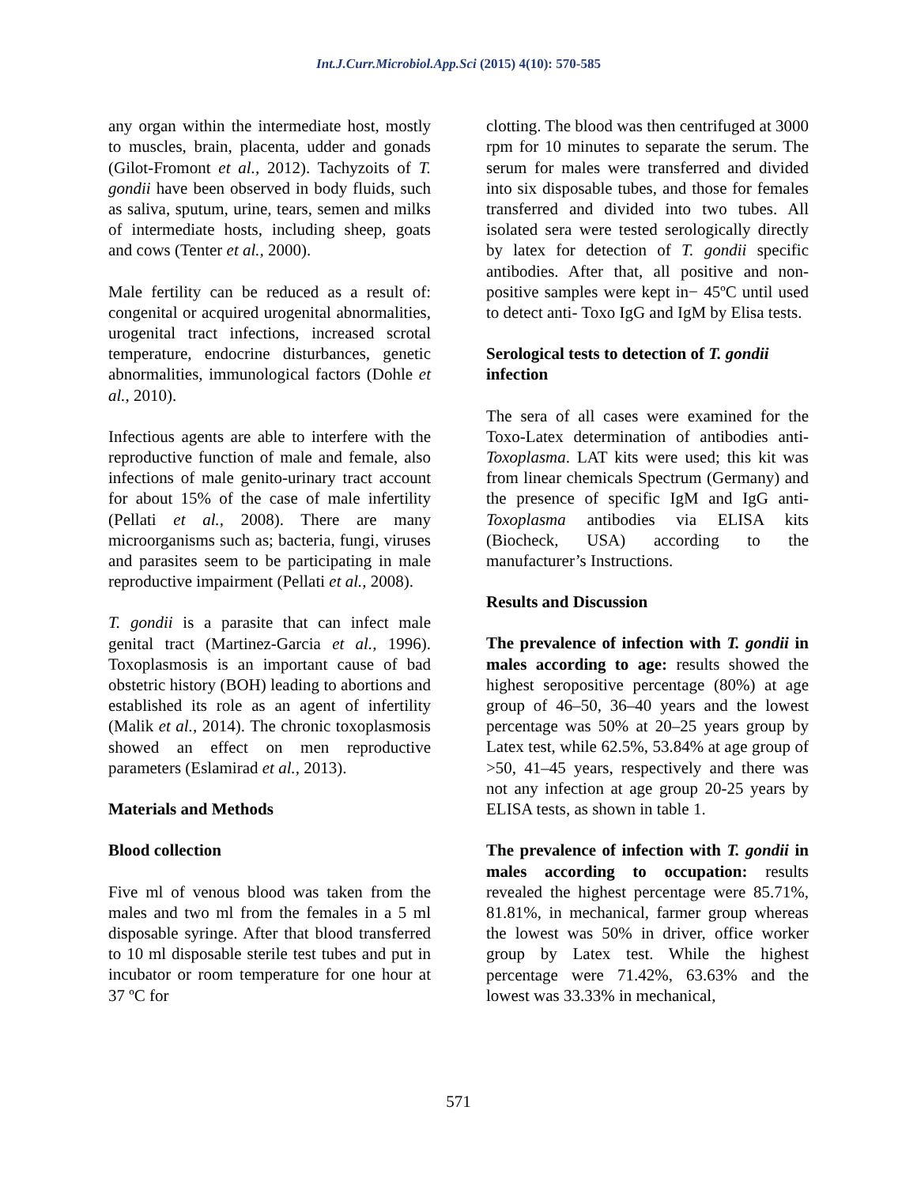Int.J.Curr.Microbiol.App.Sci (2015) 4(10): 570-585
any organ within the intermediate host, mostly to muscles, brain, placenta, udder and gonads (Gilot-Fromont et al., 2012). Tachyzoits of T. gondii have been observed in body fluids, such as saliva, sputum, urine, tears, semen and milks of intermediate hosts, including sheep, goats and cows (Tenter et al., 2000).
Male fertility can be reduced as a result of: congenital or acquired urogenital abnormalities, urogenital tract infections, increased scrotal temperature, endocrine disturbances, genetic abnormalities, immunological factors (Dohle et al., 2010).
Infectious agents are able to interfere with the reproductive function of male and female, also infections of male genito-urinary tract account for about 15% of the case of male infertility (Pellati et al., 2008). There are many microorganisms such as; bacteria, fungi, viruses and parasites seem to be participating in male reproductive impairment (Pellati et al., 2008).
T. gondii is a parasite that can infect male genital tract (Martinez-Garcia et al., 1996). Toxoplasmosis is an important cause of bad obstetric history (BOH) leading to abortions and established its role as an agent of infertility (Malik et al., 2014). The chronic toxoplasmosis showed an effect on men reproductive parameters (Eslamirad et al., 2013).
Materials and Methods
Blood collection
Five ml of venous blood was taken from the males and two ml from the females in a 5 ml disposable syringe. After that blood transferred to 10 ml disposable sterile test tubes and put in incubator or room temperature for one hour at 37 ºC for
clotting. The blood was then centrifuged at 3000 rpm for 10 minutes to separate the serum. The serum for males were transferred and divided into six disposable tubes, and those for females transferred and divided into two tubes. All isolated sera were tested serologically directly by latex for detection of T. gondii specific antibodies. After that, all positive and non-positive samples were kept in− 45ºC until used to detect anti- Toxo IgG and IgM by Elisa tests.
Serological tests to detection of T. gondii infection
The sera of all cases were examined for the Toxo-Latex determination of antibodies anti-Toxoplasma. LAT kits were used; this kit was from linear chemicals Spectrum (Germany) and the presence of specific IgM and IgG anti- Toxoplasma antibodies via ELISA kits (Biocheck, USA) according to the manufacturer’s Instructions.
Results and Discussion
The prevalence of infection with T. gondii in males according to age: results showed the highest seropositive percentage (80%) at age group of 46–50, 36–40 years and the lowest percentage was 50% at 20–25 years group by Latex test, while 62.5%, 53.84% at age group of >50, 41–45 years, respectively and there was not any infection at age group 20-25 years by ELISA tests, as shown in table 1.
The prevalence of infection with T. gondii in males according to occupation: results revealed the highest percentage were 85.71%, 81.81%, in mechanical, farmer group whereas the lowest was 50% in driver, office worker group by Latex test. While the highest percentage were 71.42%, 63.63% and the lowest was 33.33% in mechanical,
571